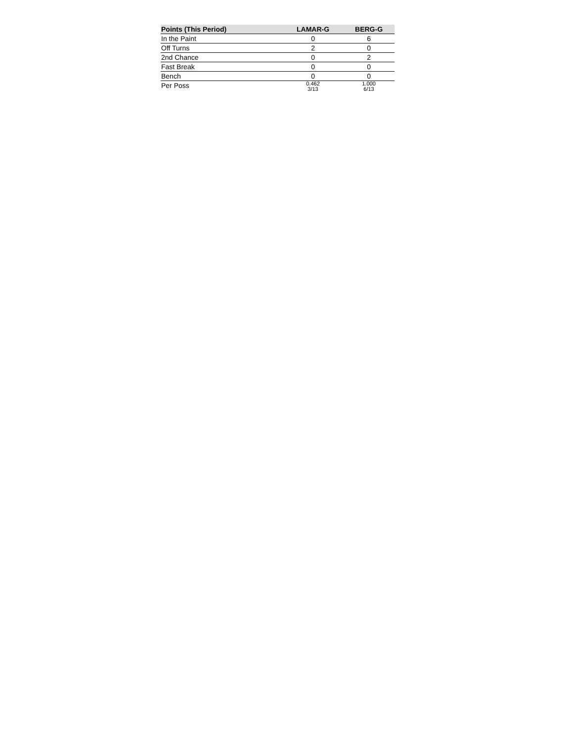| Points (This Period) | LAMAR-G | BERG-G |
| --- | --- | --- |
| In the Paint | 0 | 6 |
| Off Turns | 2 | 0 |
| 2nd Chance | 0 | 2 |
| Fast Break | 0 | 0 |
| Bench | 0 | 0 |
| Per Poss | 0.462 3/13 | 1.000 6/13 |